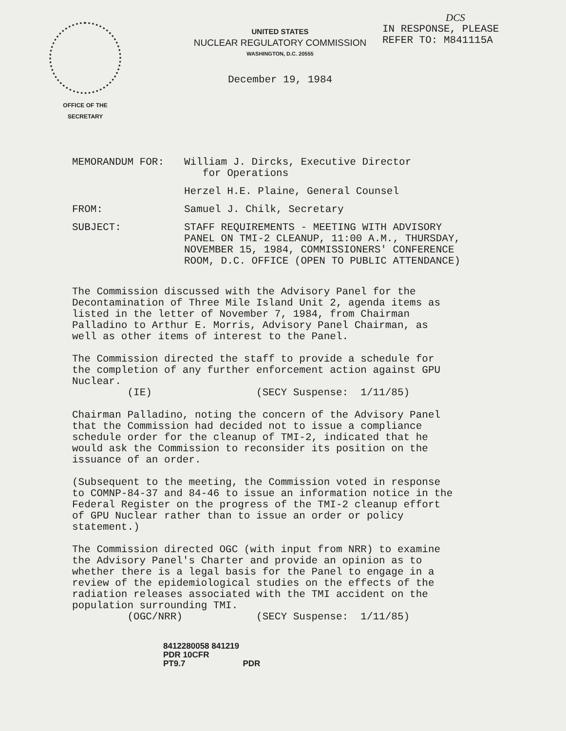OFFICE OF THE
SECRETARY
UNITED STATES
NUCLEAR REGULATORY COMMISSION
WASHINGTON, D.C. 20555
December 19, 1984
DCS
IN RESPONSE, PLEASE
REFER TO: M841115A
MEMORANDUM FOR: William J. Dircks, Executive Director
for Operations
Herzel H.E. Plaine, General Counsel
FROM: Samuel J. Chilk, Secretary
SUBJECT: STAFF REQUIREMENTS - MEETING WITH ADVISORY
PANEL ON TMI-2 CLEANUP, 11:00 A.M., THURSDAY,
NOVEMBER 15, 1984, COMMISSIONERS' CONFERENCE
ROOM, D.C. OFFICE (OPEN TO PUBLIC ATTENDANCE)
The Commission discussed with the Advisory Panel for the Decontamination of Three Mile Island Unit 2, agenda items as listed in the letter of November 7, 1984, from Chairman Palladino to Arthur E. Morris, Advisory Panel Chairman, as well as other items of interest to the Panel.
The Commission directed the staff to provide a schedule for the completion of any further enforcement action against GPU Nuclear. (IE) (SECY Suspense: 1/11/85)
Chairman Palladino, noting the concern of the Advisory Panel that the Commission had decided not to issue a compliance schedule order for the cleanup of TMI-2, indicated that he would ask the Commission to reconsider its position on the issuance of an order.
(Subsequent to the meeting, the Commission voted in response to COMNP-84-37 and 84-46 to issue an information notice in the Federal Register on the progress of the TMI-2 cleanup effort of GPU Nuclear rather than to issue an order or policy statement.)
The Commission directed OGC (with input from NRR) to examine the Advisory Panel's Charter and provide an opinion as to whether there is a legal basis for the Panel to engage in a review of the epidemiological studies on the effects of the radiation releases associated with the TMI accident on the population surrounding TMI. (OGC/NRR) (SECY Suspense: 1/11/85)
8412280058 841219
PDR 10CFR
PT9.7 PDR